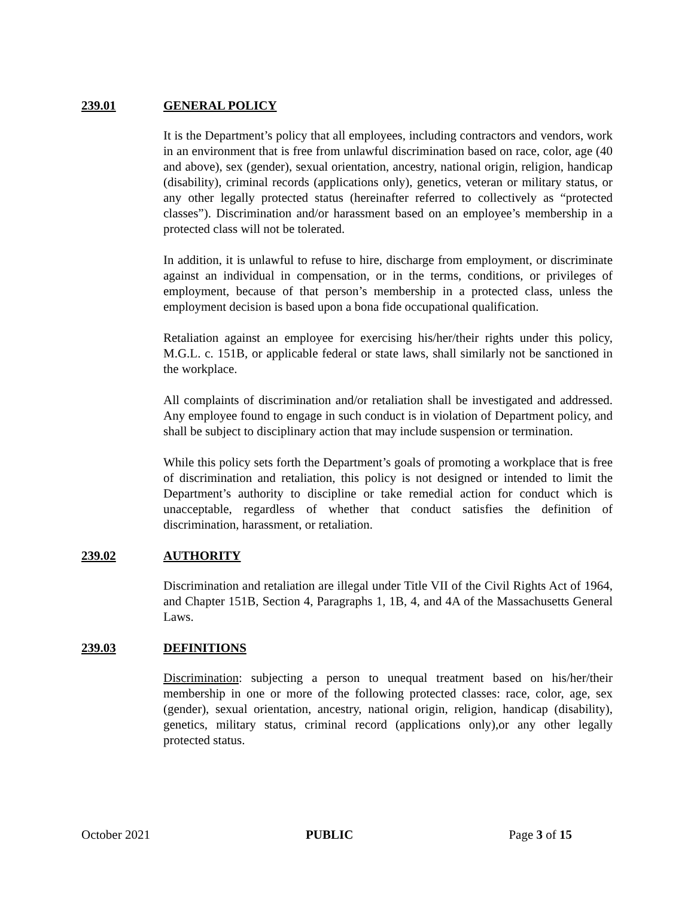239.01 GENERAL POLICY
It is the Department’s policy that all employees, including contractors and vendors, work in an environment that is free from unlawful discrimination based on race, color, age (40 and above), sex (gender), sexual orientation, ancestry, national origin, religion, handicap (disability), criminal records (applications only), genetics, veteran or military status, or any other legally protected status (hereinafter referred to collectively as “protected classes”). Discrimination and/or harassment based on an employee’s membership in a protected class will not be tolerated.
In addition, it is unlawful to refuse to hire, discharge from employment, or discriminate against an individual in compensation, or in the terms, conditions, or privileges of employment, because of that person’s membership in a protected class, unless the employment decision is based upon a bona fide occupational qualification.
Retaliation against an employee for exercising his/her/their rights under this policy, M.G.L. c. 151B, or applicable federal or state laws, shall similarly not be sanctioned in the workplace.
All complaints of discrimination and/or retaliation shall be investigated and addressed. Any employee found to engage in such conduct is in violation of Department policy, and shall be subject to disciplinary action that may include suspension or termination.
While this policy sets forth the Department’s goals of promoting a workplace that is free of discrimination and retaliation, this policy is not designed or intended to limit the Department’s authority to discipline or take remedial action for conduct which is unacceptable, regardless of whether that conduct satisfies the definition of discrimination, harassment, or retaliation.
239.02 AUTHORITY
Discrimination and retaliation are illegal under Title VII of the Civil Rights Act of 1964, and Chapter 151B, Section 4, Paragraphs 1, 1B, 4, and 4A of the Massachusetts General Laws.
239.03 DEFINITIONS
Discrimination: subjecting a person to unequal treatment based on his/her/their membership in one or more of the following protected classes: race, color, age, sex (gender), sexual orientation, ancestry, national origin, religion, handicap (disability), genetics, military status, criminal record (applications only),or any other legally protected status.
October 2021 PUBLIC Page 3 of 15